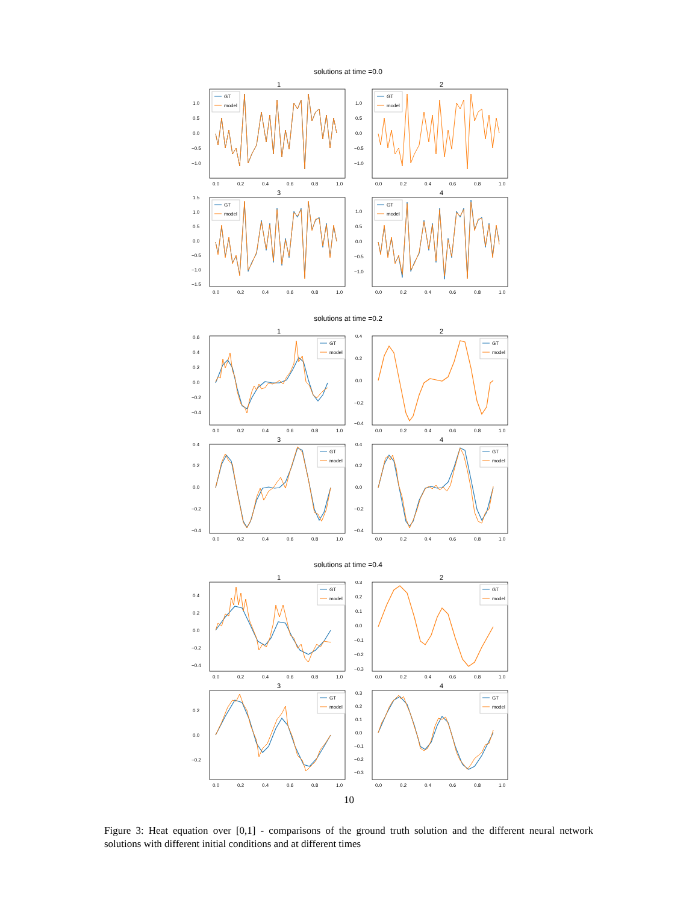solutions at time =0.0
1
1.0
0.5
0.0
−0.5
−1.0
0.0
0.2
0.4
0.6
0.8
1.0
GT
model
2
1.0
0.5
0.0
−0.5
−1.0
0.0
0.2
0.4
0.6
0.8
1.0
GT
model
3
1.5
1.0
0.5
0.0
−0.5
−1.0
−1.5
0.0
0.2
0.4
0.6
0.8
1.0
GT
model
4
1.0
0.5
0.0
−0.5
−1.0
0.0
0.2
0.4
0.6
0.8
1.0
GT
model
solutions at time =0.2
1
0.6
0.4
0.2
0.0
−0.2
−0.4
0.0
0.2
0.4
0.6
0.8
1.0
GT
model
2
0.4
0.2
0.0
−0.2
−0.4
0.0
0.2
0.4
0.6
0.8
1.0
GT
model
3
0.4
0.2
0.0
−0.2
−0.4
0.0
0.2
0.4
0.6
0.8
1.0
GT
model
4
0.4
0.2
0.0
−0.2
−0.4
0.0
0.2
0.4
0.6
0.8
1.0
GT
model
solutions at time =0.4
1
0.4
0.2
0.0
−0.2
−0.4
0.0
0.2
0.4
0.6
0.8
1.0
GT
model
2
0.3
0.2
0.1
0.0
−0.1
−0.2
−0.3
0.0
0.2
0.4
0.6
0.8
1.0
GT
model
3
0.2
0.0
−0.2
0.0
0.2
0.4
0.6
0.8
1.0
GT
model
4
0.3
0.2
0.1
0.0
−0.1
−0.2
−0.3
0.0
0.2
0.4
0.6
0.8
1.0
GT
model
10
Figure 3: Heat equation over [0,1] - comparisons of the ground truth solution and the different neural network solutions with different initial conditions and at different times